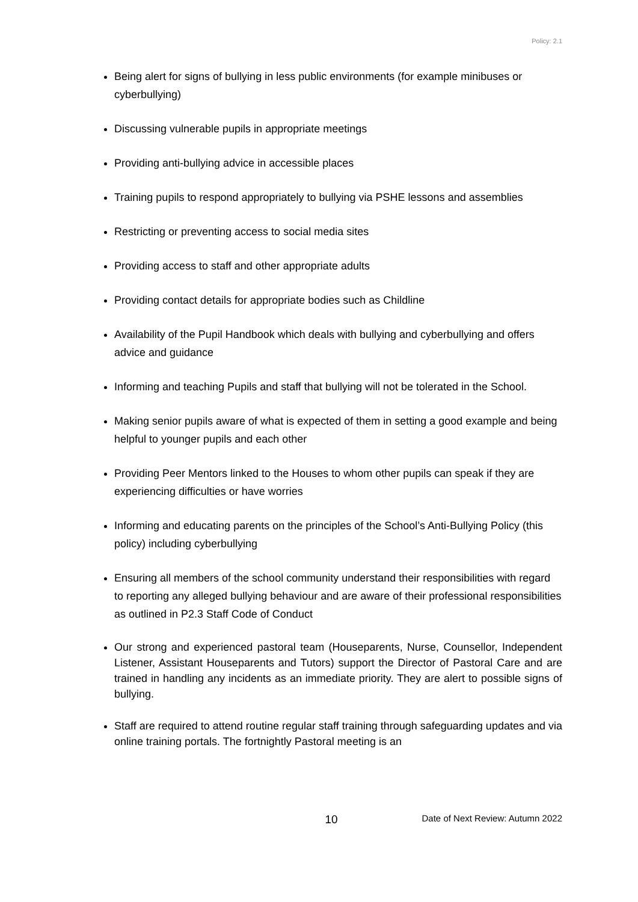Policy: 2.1
Being alert for signs of bullying in less public environments (for example minibuses or cyberbullying)
Discussing vulnerable pupils in appropriate meetings
Providing anti-bullying advice in accessible places
Training pupils to respond appropriately to bullying via PSHE lessons and assemblies
Restricting or preventing access to social media sites
Providing access to staff and other appropriate adults
Providing contact details for appropriate bodies such as Childline
Availability of the Pupil Handbook which deals with bullying and cyberbullying and offers advice and guidance
Informing and teaching Pupils and staff that bullying will not be tolerated in the School.
Making senior pupils aware of what is expected of them in setting a good example and being helpful to younger pupils and each other
Providing Peer Mentors linked to the Houses to whom other pupils can speak if they are experiencing difficulties or have worries
Informing and educating parents on the principles of the School’s Anti-Bullying Policy (this policy) including cyberbullying
Ensuring all members of the school community understand their responsibilities with regard to reporting any alleged bullying behaviour and are aware of their professional responsibilities as outlined in P2.3 Staff Code of Conduct
Our strong and experienced pastoral team (Houseparents, Nurse, Counsellor, Independent Listener, Assistant Houseparents and Tutors) support the Director of Pastoral Care and are trained in handling any incidents as an immediate priority. They are alert to possible signs of bullying.
Staff are required to attend routine regular staff training through safeguarding updates and via online training portals. The fortnightly Pastoral meeting is an
10 Date of Next Review: Autumn 2022